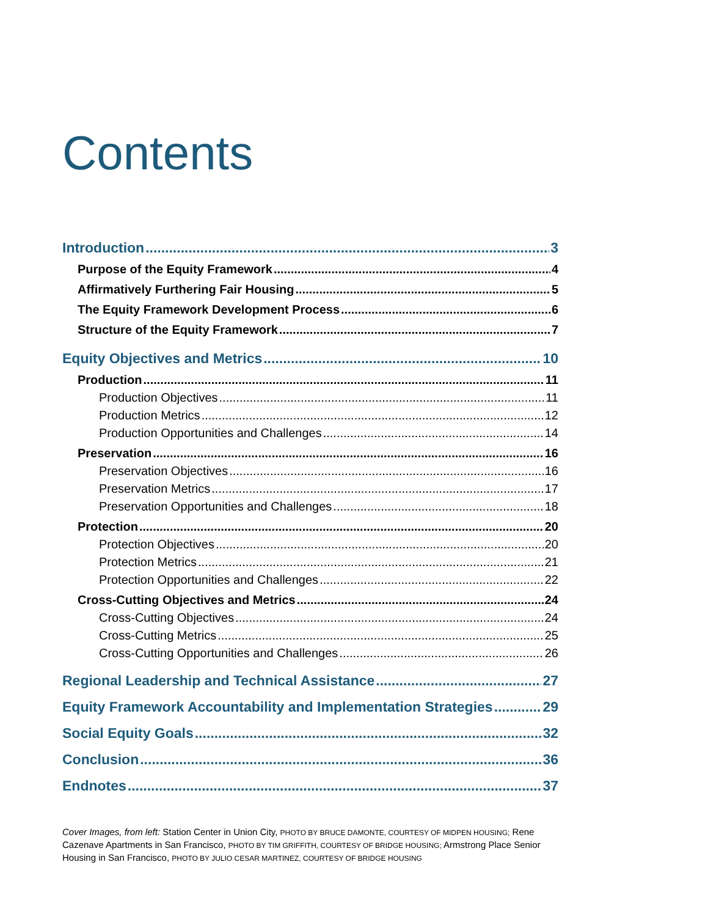Contents
Introduction 3
Purpose of the Equity Framework 4
Affirmatively Furthering Fair Housing 5
The Equity Framework Development Process 6
Structure of the Equity Framework 7
Equity Objectives and Metrics 10
Production 11
Production Objectives 11
Production Metrics 12
Production Opportunities and Challenges 14
Preservation 16
Preservation Objectives 16
Preservation Metrics 17
Preservation Opportunities and Challenges 18
Protection 20
Protection Objectives 20
Protection Metrics 21
Protection Opportunities and Challenges 22
Cross-Cutting Objectives and Metrics 24
Cross-Cutting Objectives 24
Cross-Cutting Metrics 25
Cross-Cutting Opportunities and Challenges 26
Regional Leadership and Technical Assistance 27
Equity Framework Accountability and Implementation Strategies 29
Social Equity Goals 32
Conclusion 36
Endnotes 37
Cover Images, from left: Station Center in Union City, PHOTO BY BRUCE DAMONTE, COURTESY OF MIDPEN HOUSING; Rene Cazenave Apartments in San Francisco, PHOTO BY TIM GRIFFITH, COURTESY OF BRIDGE HOUSING; Armstrong Place Senior Housing in San Francisco, PHOTO BY JULIO CESAR MARTINEZ, COURTESY OF BRIDGE HOUSING